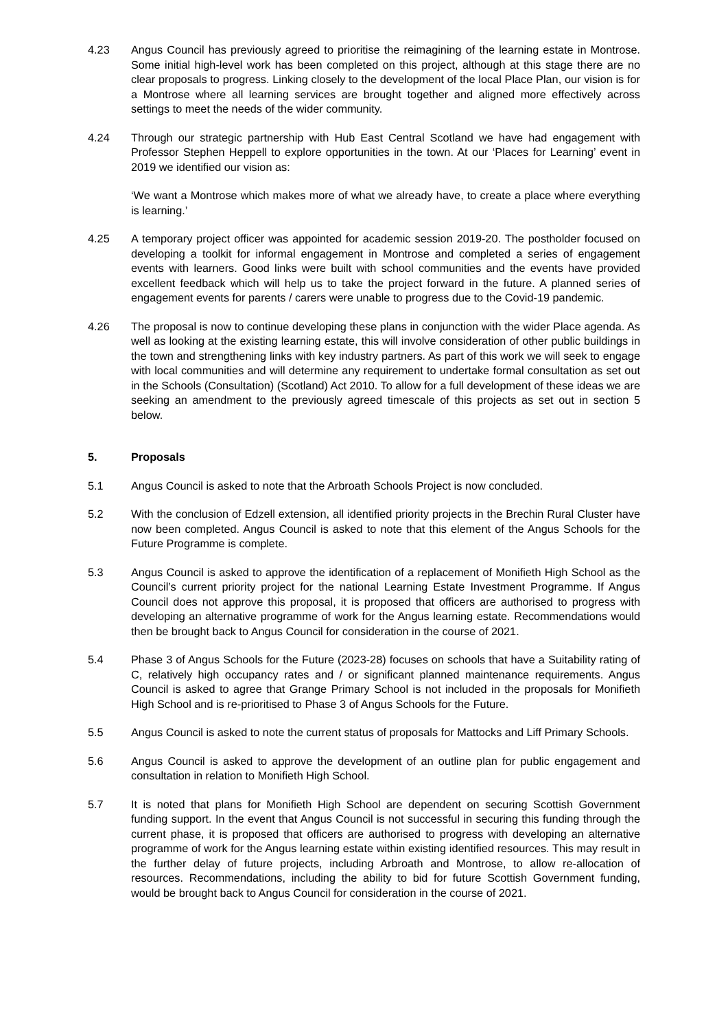4.23 Angus Council has previously agreed to prioritise the reimagining of the learning estate in Montrose. Some initial high-level work has been completed on this project, although at this stage there are no clear proposals to progress. Linking closely to the development of the local Place Plan, our vision is for a Montrose where all learning services are brought together and aligned more effectively across settings to meet the needs of the wider community.
4.24 Through our strategic partnership with Hub East Central Scotland we have had engagement with Professor Stephen Heppell to explore opportunities in the town. At our ‘Places for Learning’ event in 2019 we identified our vision as:
‘We want a Montrose which makes more of what we already have, to create a place where everything is learning.’
4.25 A temporary project officer was appointed for academic session 2019-20. The postholder focused on developing a toolkit for informal engagement in Montrose and completed a series of engagement events with learners. Good links were built with school communities and the events have provided excellent feedback which will help us to take the project forward in the future. A planned series of engagement events for parents / carers were unable to progress due to the Covid-19 pandemic.
4.26 The proposal is now to continue developing these plans in conjunction with the wider Place agenda. As well as looking at the existing learning estate, this will involve consideration of other public buildings in the town and strengthening links with key industry partners. As part of this work we will seek to engage with local communities and will determine any requirement to undertake formal consultation as set out in the Schools (Consultation) (Scotland) Act 2010. To allow for a full development of these ideas we are seeking an amendment to the previously agreed timescale of this projects as set out in section 5 below.
5. Proposals
5.1 Angus Council is asked to note that the Arbroath Schools Project is now concluded.
5.2 With the conclusion of Edzell extension, all identified priority projects in the Brechin Rural Cluster have now been completed. Angus Council is asked to note that this element of the Angus Schools for the Future Programme is complete.
5.3 Angus Council is asked to approve the identification of a replacement of Monifieth High School as the Council’s current priority project for the national Learning Estate Investment Programme. If Angus Council does not approve this proposal, it is proposed that officers are authorised to progress with developing an alternative programme of work for the Angus learning estate. Recommendations would then be brought back to Angus Council for consideration in the course of 2021.
5.4 Phase 3 of Angus Schools for the Future (2023-28) focuses on schools that have a Suitability rating of C, relatively high occupancy rates and / or significant planned maintenance requirements. Angus Council is asked to agree that Grange Primary School is not included in the proposals for Monifieth High School and is re-prioritised to Phase 3 of Angus Schools for the Future.
5.5 Angus Council is asked to note the current status of proposals for Mattocks and Liff Primary Schools.
5.6 Angus Council is asked to approve the development of an outline plan for public engagement and consultation in relation to Monifieth High School.
5.7 It is noted that plans for Monifieth High School are dependent on securing Scottish Government funding support. In the event that Angus Council is not successful in securing this funding through the current phase, it is proposed that officers are authorised to progress with developing an alternative programme of work for the Angus learning estate within existing identified resources. This may result in the further delay of future projects, including Arbroath and Montrose, to allow re-allocation of resources. Recommendations, including the ability to bid for future Scottish Government funding, would be brought back to Angus Council for consideration in the course of 2021.